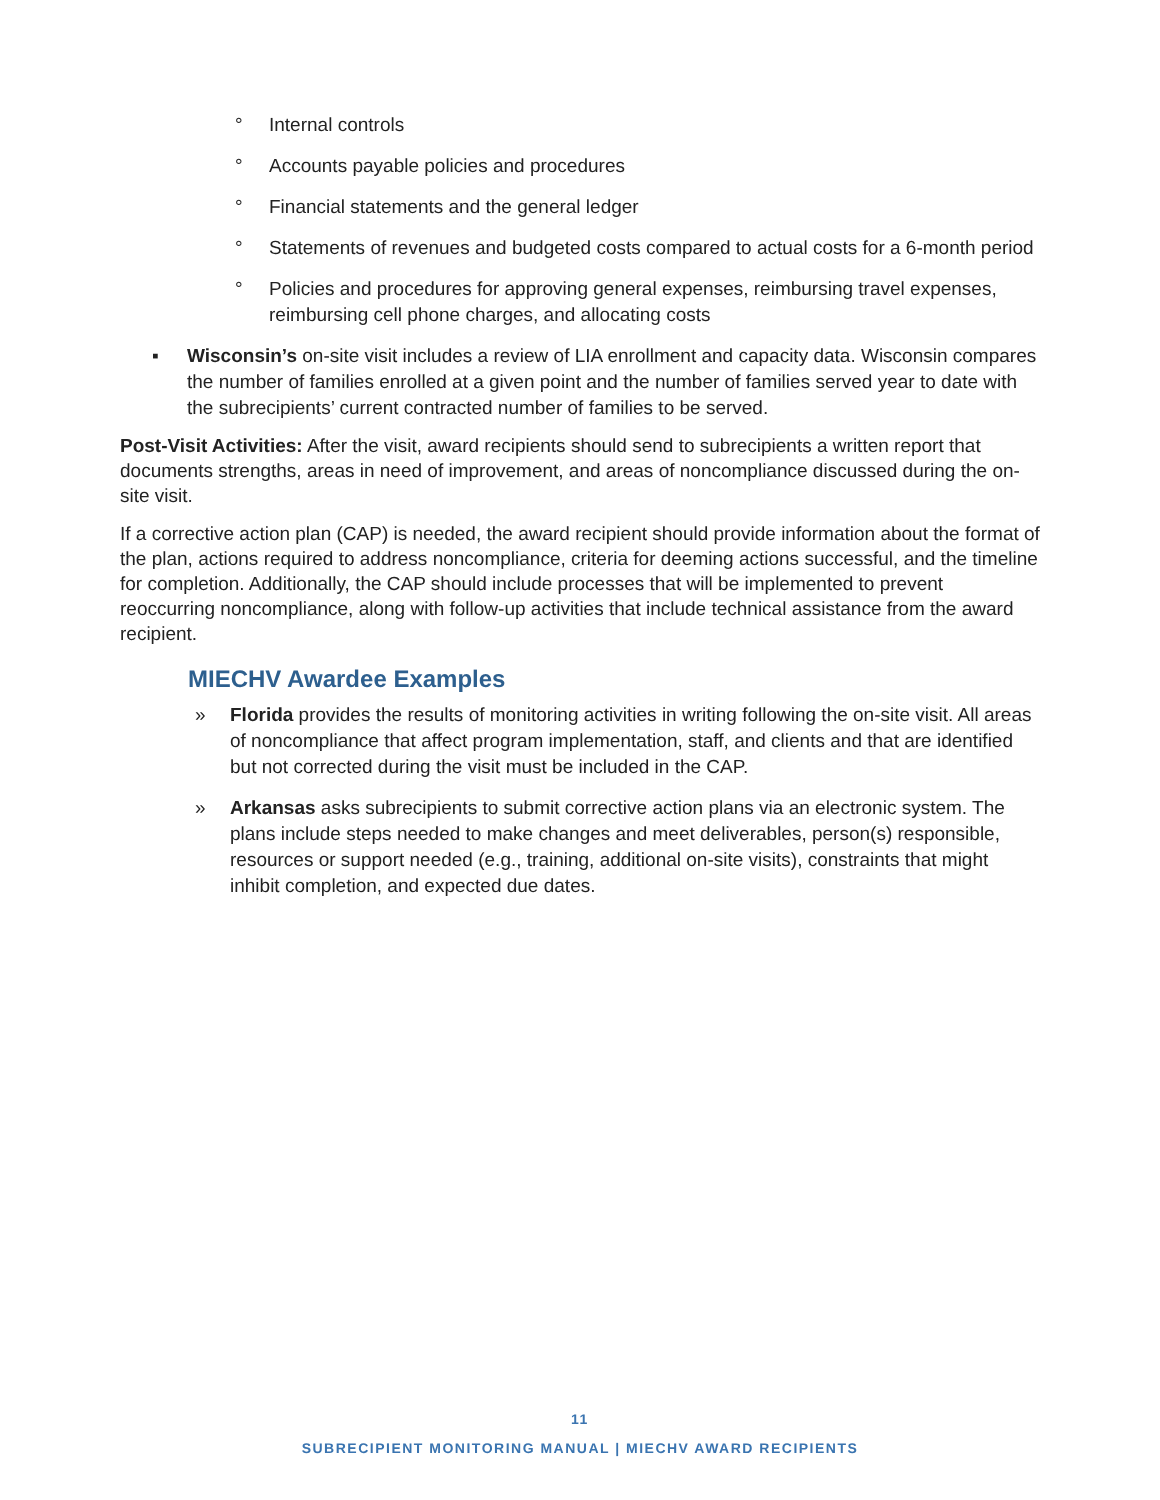° Internal controls
° Accounts payable policies and procedures
° Financial statements and the general ledger
° Statements of revenues and budgeted costs compared to actual costs for a 6-month period
° Policies and procedures for approving general expenses, reimbursing travel expenses, reimbursing cell phone charges, and allocating costs
▪ Wisconsin’s on-site visit includes a review of LIA enrollment and capacity data. Wisconsin compares the number of families enrolled at a given point and the number of families served year to date with the subrecipients’ current contracted number of families to be served.
Post-Visit Activities: After the visit, award recipients should send to subrecipients a written report that documents strengths, areas in need of improvement, and areas of noncompliance discussed during the on-site visit.
If a corrective action plan (CAP) is needed, the award recipient should provide information about the format of the plan, actions required to address noncompliance, criteria for deeming actions successful, and the timeline for completion. Additionally, the CAP should include processes that will be implemented to prevent reoccurring noncompliance, along with follow-up activities that include technical assistance from the award recipient.
MIECHV Awardee Examples
» Florida provides the results of monitoring activities in writing following the on-site visit. All areas of noncompliance that affect program implementation, staff, and clients and that are identified but not corrected during the visit must be included in the CAP.
» Arkansas asks subrecipients to submit corrective action plans via an electronic system. The plans include steps needed to make changes and meet deliverables, person(s) responsible, resources or support needed (e.g., training, additional on-site visits), constraints that might inhibit completion, and expected due dates.
11
SUBRECIPIENT MONITORING MANUAL | MIECHV AWARD RECIPIENTS